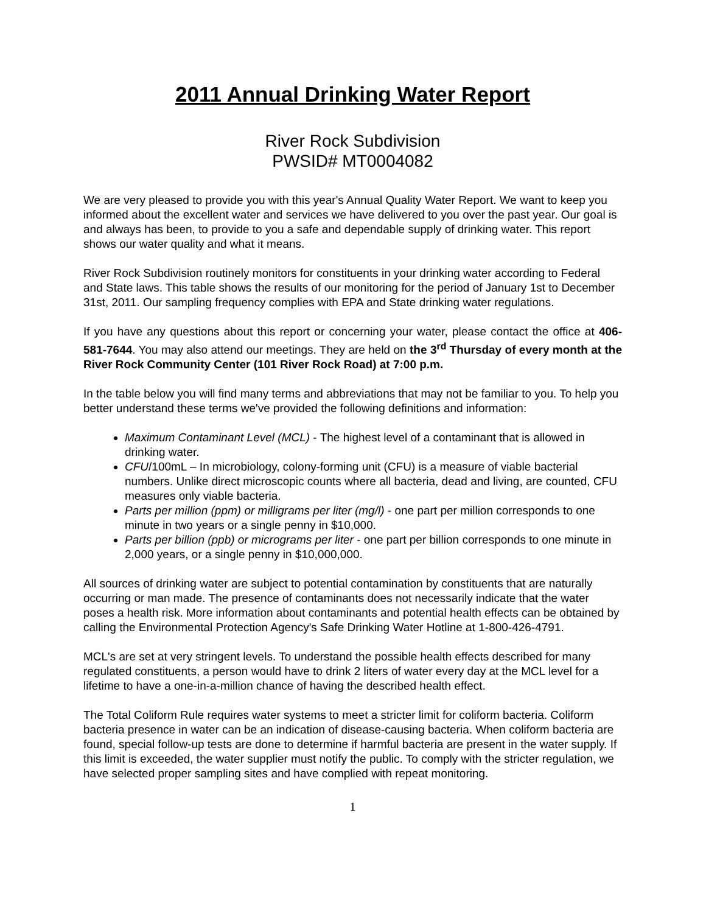2011 Annual Drinking Water Report
River Rock Subdivision
PWSID# MT0004082
We are very pleased to provide you with this year's Annual Quality Water Report. We want to keep you informed about the excellent water and services we have delivered to you over the past year. Our goal is and always has been, to provide to you a safe and dependable supply of drinking water. This report shows our water quality and what it means.
River Rock Subdivision routinely monitors for constituents in your drinking water according to Federal and State laws. This table shows the results of our monitoring for the period of January 1st to December 31st, 2011. Our sampling frequency complies with EPA and State drinking water regulations.
If you have any questions about this report or concerning your water, please contact the office at 406-581-7644. You may also attend our meetings. They are held on the 3<sup>rd</sup> Thursday of every month at the River Rock Community Center (101 River Rock Road) at 7:00 p.m.
In the table below you will find many terms and abbreviations that may not be familiar to you. To help you better understand these terms we've provided the following definitions and information:
Maximum Contaminant Level (MCL) - The highest level of a contaminant that is allowed in drinking water.
CFU/100mL – In microbiology, colony-forming unit (CFU) is a measure of viable bacterial numbers. Unlike direct microscopic counts where all bacteria, dead and living, are counted, CFU measures only viable bacteria.
Parts per million (ppm) or milligrams per liter (mg/l) - one part per million corresponds to one minute in two years or a single penny in $10,000.
Parts per billion (ppb) or micrograms per liter - one part per billion corresponds to one minute in 2,000 years, or a single penny in $10,000,000.
All sources of drinking water are subject to potential contamination by constituents that are naturally occurring or man made. The presence of contaminants does not necessarily indicate that the water poses a health risk. More information about contaminants and potential health effects can be obtained by calling the Environmental Protection Agency's Safe Drinking Water Hotline at 1-800-426-4791.
MCL's are set at very stringent levels. To understand the possible health effects described for many regulated constituents, a person would have to drink 2 liters of water every day at the MCL level for a lifetime to have a one-in-a-million chance of having the described health effect.
The Total Coliform Rule requires water systems to meet a stricter limit for coliform bacteria. Coliform bacteria presence in water can be an indication of disease-causing bacteria. When coliform bacteria are found, special follow-up tests are done to determine if harmful bacteria are present in the water supply. If this limit is exceeded, the water supplier must notify the public. To comply with the stricter regulation, we have selected proper sampling sites and have complied with repeat monitoring.
1